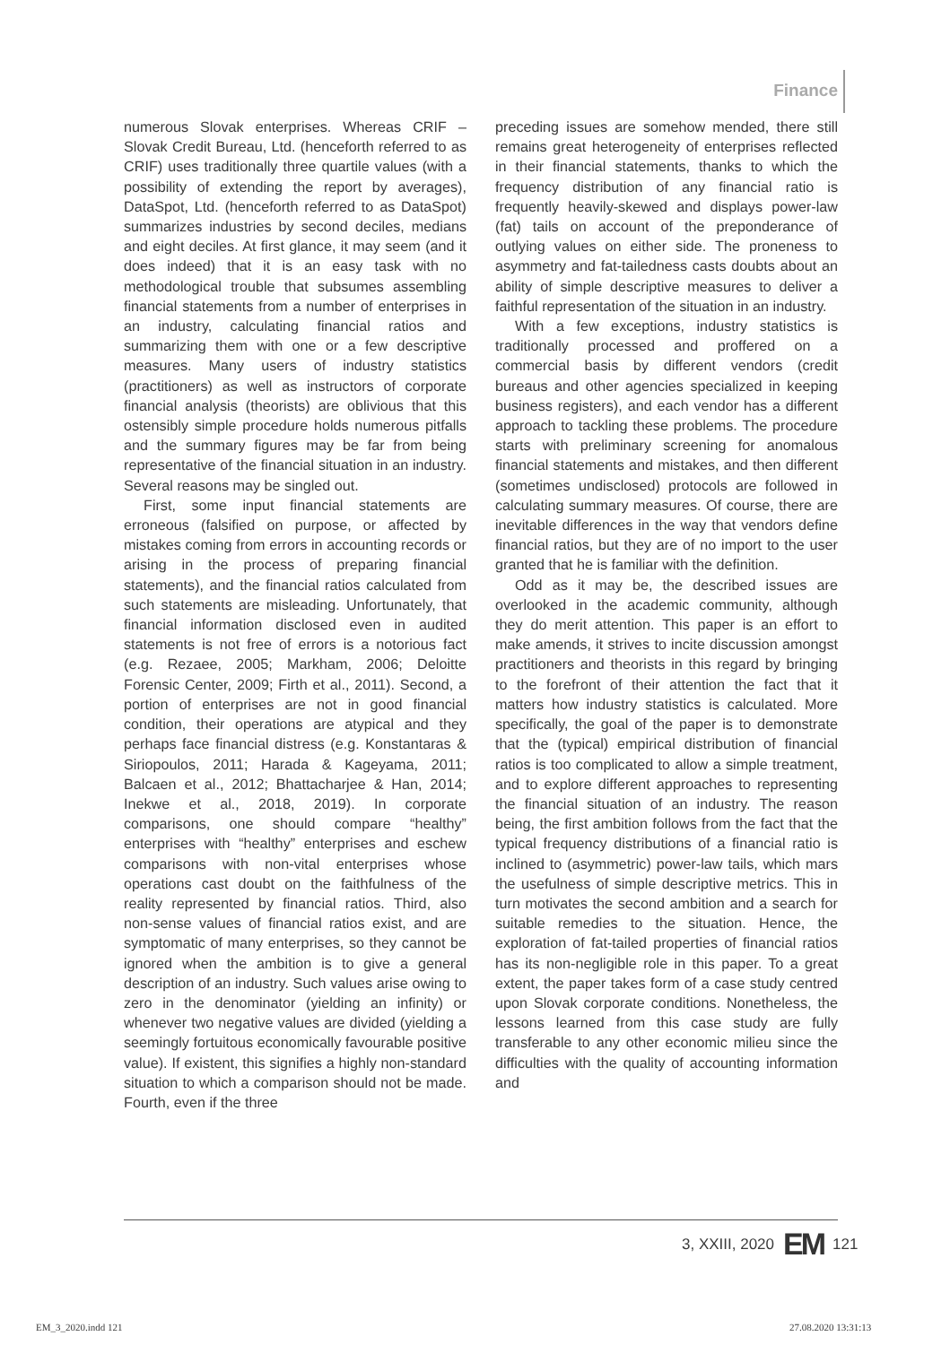Finance
numerous Slovak enterprises. Whereas CRIF – Slovak Credit Bureau, Ltd. (henceforth referred to as CRIF) uses traditionally three quartile values (with a possibility of extending the report by averages), DataSpot, Ltd. (henceforth referred to as DataSpot) summarizes industries by second deciles, medians and eight deciles. At first glance, it may seem (and it does indeed) that it is an easy task with no methodological trouble that subsumes assembling financial statements from a number of enterprises in an industry, calculating financial ratios and summarizing them with one or a few descriptive measures. Many users of industry statistics (practitioners) as well as instructors of corporate financial analysis (theorists) are oblivious that this ostensibly simple procedure holds numerous pitfalls and the summary figures may be far from being representative of the financial situation in an industry. Several reasons may be singled out.
First, some input financial statements are erroneous (falsified on purpose, or affected by mistakes coming from errors in accounting records or arising in the process of preparing financial statements), and the financial ratios calculated from such statements are misleading. Unfortunately, that financial information disclosed even in audited statements is not free of errors is a notorious fact (e.g. Rezaee, 2005; Markham, 2006; Deloitte Forensic Center, 2009; Firth et al., 2011). Second, a portion of enterprises are not in good financial condition, their operations are atypical and they perhaps face financial distress (e.g. Konstantaras & Siriopoulos, 2011; Harada & Kageyama, 2011; Balcaen et al., 2012; Bhattacharjee & Han, 2014; Inekwe et al., 2018, 2019). In corporate comparisons, one should compare “healthy” enterprises with “healthy” enterprises and eschew comparisons with non-vital enterprises whose operations cast doubt on the faithfulness of the reality represented by financial ratios. Third, also non-sense values of financial ratios exist, and are symptomatic of many enterprises, so they cannot be ignored when the ambition is to give a general description of an industry. Such values arise owing to zero in the denominator (yielding an infinity) or whenever two negative values are divided (yielding a seemingly fortuitous economically favourable positive value). If existent, this signifies a highly non-standard situation to which a comparison should not be made. Fourth, even if the three
preceding issues are somehow mended, there still remains great heterogeneity of enterprises reflected in their financial statements, thanks to which the frequency distribution of any financial ratio is frequently heavily-skewed and displays power-law (fat) tails on account of the preponderance of outlying values on either side. The proneness to asymmetry and fat-tailedness casts doubts about an ability of simple descriptive measures to deliver a faithful representation of the situation in an industry.
With a few exceptions, industry statistics is traditionally processed and proffered on a commercial basis by different vendors (credit bureaus and other agencies specialized in keeping business registers), and each vendor has a different approach to tackling these problems. The procedure starts with preliminary screening for anomalous financial statements and mistakes, and then different (sometimes undisclosed) protocols are followed in calculating summary measures. Of course, there are inevitable differences in the way that vendors define financial ratios, but they are of no import to the user granted that he is familiar with the definition.
Odd as it may be, the described issues are overlooked in the academic community, although they do merit attention. This paper is an effort to make amends, it strives to incite discussion amongst practitioners and theorists in this regard by bringing to the forefront of their attention the fact that it matters how industry statistics is calculated. More specifically, the goal of the paper is to demonstrate that the (typical) empirical distribution of financial ratios is too complicated to allow a simple treatment, and to explore different approaches to representing the financial situation of an industry. The reason being, the first ambition follows from the fact that the typical frequency distributions of a financial ratio is inclined to (asymmetric) power-law tails, which mars the usefulness of simple descriptive metrics. This in turn motivates the second ambition and a search for suitable remedies to the situation. Hence, the exploration of fat-tailed properties of financial ratios has its non-negligible role in this paper. To a great extent, the paper takes form of a case study centred upon Slovak corporate conditions. Nonetheless, the lessons learned from this case study are fully transferable to any other economic milieu since the difficulties with the quality of accounting information and
3, XXIII, 2020 EM 121
EM_3_2020.indd 121 27.08.2020 13:31:13